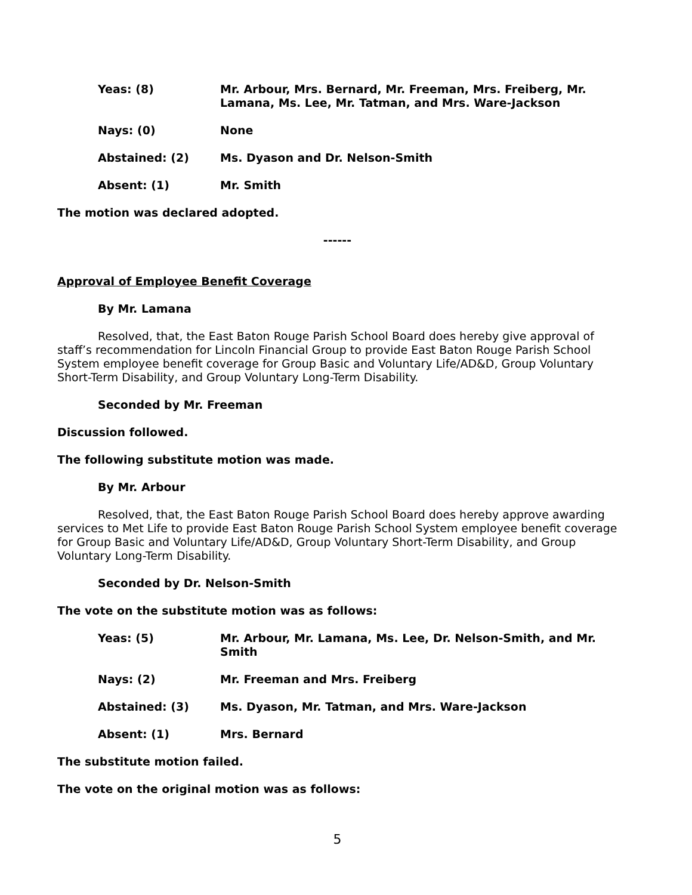Yeas: (8) Mr. Arbour, Mrs. Bernard, Mr. Freeman, Mrs. Freiberg, Mr. Lamana, Ms. Lee, Mr. Tatman, and Mrs. Ware-Jackson
Nays: (0) None
Abstained: (2) Ms. Dyason and Dr. Nelson-Smith
Absent: (1) Mr. Smith
The motion was declared adopted.
------
Approval of Employee Benefit Coverage
By Mr. Lamana
Resolved, that, the East Baton Rouge Parish School Board does hereby give approval of staff’s recommendation for Lincoln Financial Group to provide East Baton Rouge Parish School System employee benefit coverage for Group Basic and Voluntary Life/AD&D, Group Voluntary Short-Term Disability, and Group Voluntary Long-Term Disability.
Seconded by Mr. Freeman
Discussion followed.
The following substitute motion was made.
By Mr. Arbour
Resolved, that, the East Baton Rouge Parish School Board does hereby approve awarding services to Met Life to provide East Baton Rouge Parish School System employee benefit coverage for Group Basic and Voluntary Life/AD&D, Group Voluntary Short-Term Disability, and Group Voluntary Long-Term Disability.
Seconded by Dr. Nelson-Smith
The vote on the substitute motion was as follows:
Yeas: (5) Mr. Arbour, Mr. Lamana, Ms. Lee, Dr. Nelson-Smith, and Mr. Smith
Nays: (2) Mr. Freeman and Mrs. Freiberg
Abstained: (3) Ms. Dyason, Mr. Tatman, and Mrs. Ware-Jackson
Absent: (1) Mrs. Bernard
The substitute motion failed.
The vote on the original motion was as follows:
5